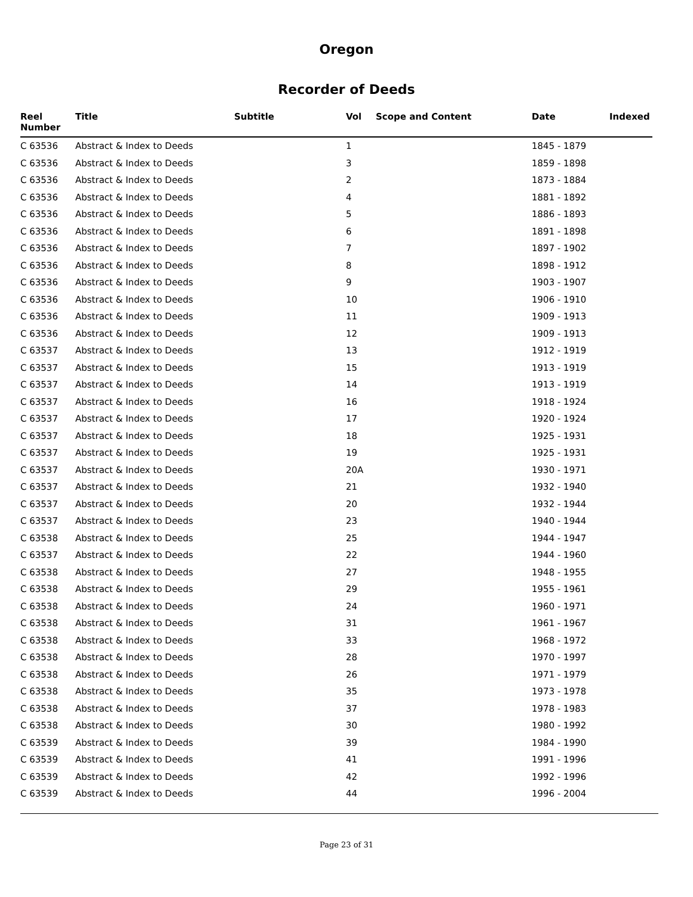Oregon
Recorder of Deeds
| Reel Number | Title | Subtitle | Vol | Scope and Content | Date | Indexed |
| --- | --- | --- | --- | --- | --- | --- |
| C 63536 | Abstract & Index to Deeds | | 1 | | 1845 - 1879 | |
| C 63536 | Abstract & Index to Deeds | | 3 | | 1859 - 1898 | |
| C 63536 | Abstract & Index to Deeds | | 2 | | 1873 - 1884 | |
| C 63536 | Abstract & Index to Deeds | | 4 | | 1881 - 1892 | |
| C 63536 | Abstract & Index to Deeds | | 5 | | 1886 - 1893 | |
| C 63536 | Abstract & Index to Deeds | | 6 | | 1891 - 1898 | |
| C 63536 | Abstract & Index to Deeds | | 7 | | 1897 - 1902 | |
| C 63536 | Abstract & Index to Deeds | | 8 | | 1898 - 1912 | |
| C 63536 | Abstract & Index to Deeds | | 9 | | 1903 - 1907 | |
| C 63536 | Abstract & Index to Deeds | | 10 | | 1906 - 1910 | |
| C 63536 | Abstract & Index to Deeds | | 11 | | 1909 - 1913 | |
| C 63536 | Abstract & Index to Deeds | | 12 | | 1909 - 1913 | |
| C 63537 | Abstract & Index to Deeds | | 13 | | 1912 - 1919 | |
| C 63537 | Abstract & Index to Deeds | | 15 | | 1913 - 1919 | |
| C 63537 | Abstract & Index to Deeds | | 14 | | 1913 - 1919 | |
| C 63537 | Abstract & Index to Deeds | | 16 | | 1918 - 1924 | |
| C 63537 | Abstract & Index to Deeds | | 17 | | 1920 - 1924 | |
| C 63537 | Abstract & Index to Deeds | | 18 | | 1925 - 1931 | |
| C 63537 | Abstract & Index to Deeds | | 19 | | 1925 - 1931 | |
| C 63537 | Abstract & Index to Deeds | | 20A | | 1930 - 1971 | |
| C 63537 | Abstract & Index to Deeds | | 21 | | 1932 - 1940 | |
| C 63537 | Abstract & Index to Deeds | | 20 | | 1932 - 1944 | |
| C 63537 | Abstract & Index to Deeds | | 23 | | 1940 - 1944 | |
| C 63538 | Abstract & Index to Deeds | | 25 | | 1944 - 1947 | |
| C 63537 | Abstract & Index to Deeds | | 22 | | 1944 - 1960 | |
| C 63538 | Abstract & Index to Deeds | | 27 | | 1948 - 1955 | |
| C 63538 | Abstract & Index to Deeds | | 29 | | 1955 - 1961 | |
| C 63538 | Abstract & Index to Deeds | | 24 | | 1960 - 1971 | |
| C 63538 | Abstract & Index to Deeds | | 31 | | 1961 - 1967 | |
| C 63538 | Abstract & Index to Deeds | | 33 | | 1968 - 1972 | |
| C 63538 | Abstract & Index to Deeds | | 28 | | 1970 - 1997 | |
| C 63538 | Abstract & Index to Deeds | | 26 | | 1971 - 1979 | |
| C 63538 | Abstract & Index to Deeds | | 35 | | 1973 - 1978 | |
| C 63538 | Abstract & Index to Deeds | | 37 | | 1978 - 1983 | |
| C 63538 | Abstract & Index to Deeds | | 30 | | 1980 - 1992 | |
| C 63539 | Abstract & Index to Deeds | | 39 | | 1984 - 1990 | |
| C 63539 | Abstract & Index to Deeds | | 41 | | 1991 - 1996 | |
| C 63539 | Abstract & Index to Deeds | | 42 | | 1992 - 1996 | |
| C 63539 | Abstract & Index to Deeds | | 44 | | 1996 - 2004 | |
Page 23 of 31